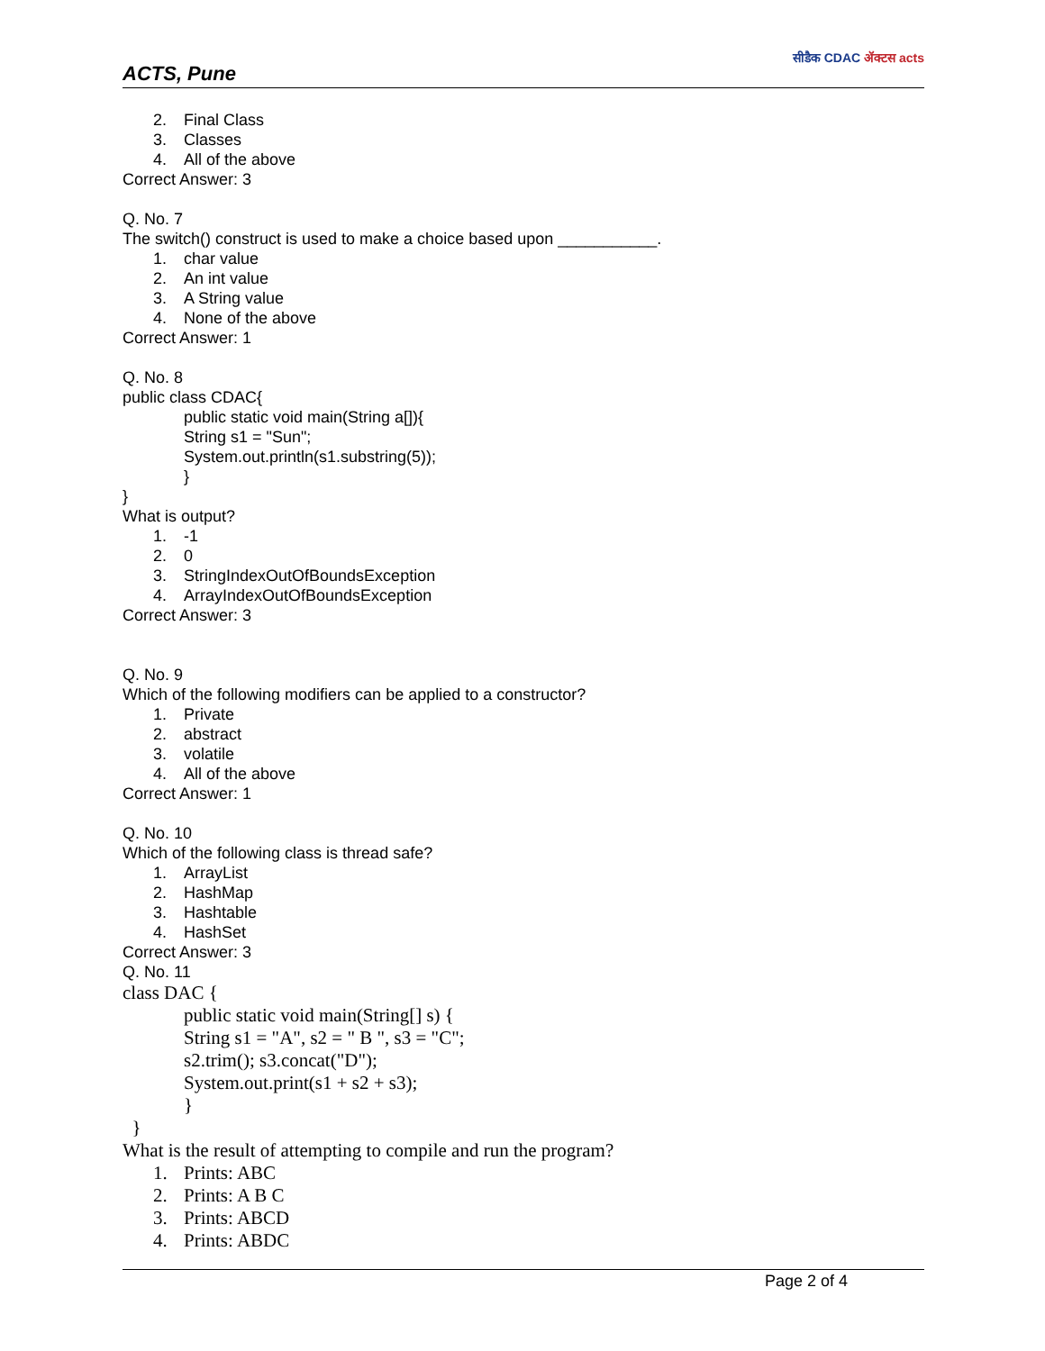ACTS, Pune
सीडैक CDAC ॲक्टस acts
2. Final Class
3. Classes
4. All of the above
Correct Answer: 3
Q. No. 7
The switch() construct is used to make a choice based upon ___________.
1. char value
2. An int value
3. A String value
4. None of the above
Correct Answer: 1
Q. No. 8
public class CDAC{
public static void main(String a[]){
String s1 = "Sun";
System.out.println(s1.substring(5));
}
}
What is output?
1. -1
2. 0
3. StringIndexOutOfBoundsException
4. ArrayIndexOutOfBoundsException
Correct Answer: 3
Q. No. 9
Which of the following modifiers can be applied to a constructor?
1. Private
2. abstract
3. volatile
4. All of the above
Correct Answer: 1
Q. No. 10
Which of the following class is thread safe?
1. ArrayList
2. HashMap
3. Hashtable
4. HashSet
Correct Answer: 3
Q. No. 11
class DAC {
public static void main(String[] s) {
String s1 = "A", s2 = " B ", s3 = "C";
s2.trim(); s3.concat("D");
System.out.print(s1 + s2 + s3);
}
}
What is the result of attempting to compile and run the program?
1. Prints: ABC
2. Prints: A B C
3. Prints: ABCD
4. Prints: ABDC
Page 2 of 4